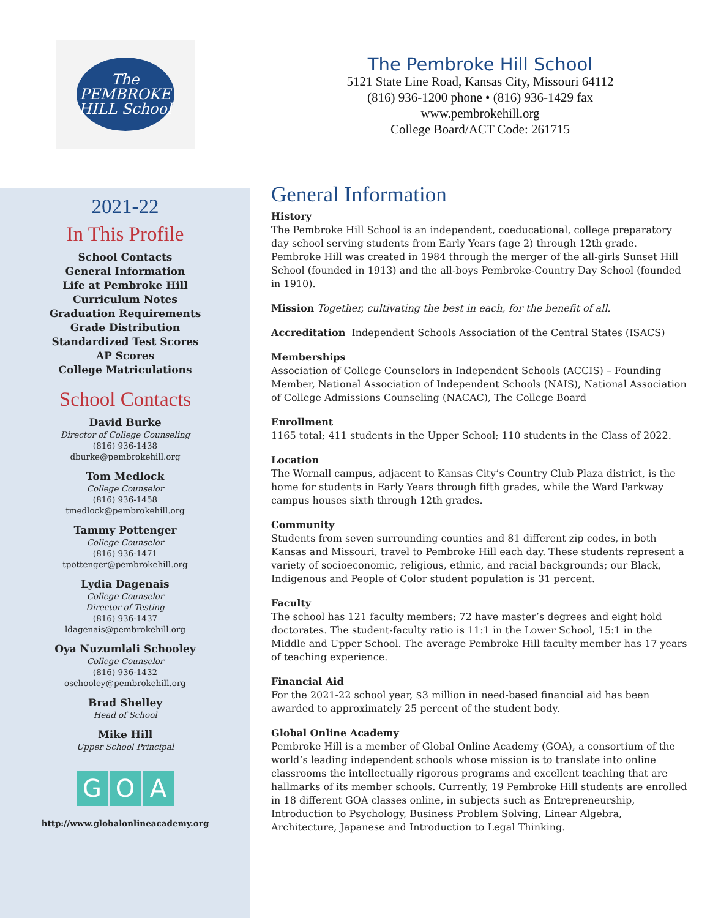The
PEMBROKE
HILL School
The Pembroke Hill School
5121 State Line Road, Kansas City, Missouri 64112
(816) 936-1200 phone • (816) 936-1429 fax
www.pembrokehill.org
College Board/ACT Code: 261715
2021-22
In This Profile
School Contacts
General Information
Life at Pembroke Hill
Curriculum Notes
Graduation Requirements
Grade Distribution
Standardized Test Scores
AP Scores
College Matriculations
School Contacts
David Burke
Director of College Counseling
(816) 936-1438
dburke@pembrokehill.org
Tom Medlock
College Counselor
(816) 936-1458
tmedlock@pembrokehill.org
Tammy Pottenger
College Counselor
(816) 936-1471
tpottenger@pembrokehill.org
Lydia Dagenais
College Counselor
Director of Testing
(816) 936-1437
ldagenais@pembrokehill.org
Oya Nuzumlali Schooley
College Counselor
(816) 936-1432
oschooley@pembrokehill.org
Brad Shelley
Head of School
Mike Hill
Upper School Principal
G O A
http://www.globalonlineacademy.org
General Information
History
The Pembroke Hill School is an independent, coeducational, college preparatory day school serving students from Early Years (age 2) through 12th grade. Pembroke Hill was created in 1984 through the merger of the all-girls Sunset Hill School (founded in 1913) and the all-boys Pembroke-Country Day School (founded in 1910).
Mission Together, cultivating the best in each, for the benefit of all.
Accreditation Independent Schools Association of the Central States (ISACS)
Memberships
Association of College Counselors in Independent Schools (ACCIS) – Founding Member, National Association of Independent Schools (NAIS), National Association of College Admissions Counseling (NACAC), The College Board
Enrollment
1165 total; 411 students in the Upper School; 110 students in the Class of 2022.
Location
The Wornall campus, adjacent to Kansas City’s Country Club Plaza district, is the home for students in Early Years through fifth grades, while the Ward Parkway campus houses sixth through 12th grades.
Community
Students from seven surrounding counties and 81 different zip codes, in both Kansas and Missouri, travel to Pembroke Hill each day. These students represent a variety of socioeconomic, religious, ethnic, and racial backgrounds; our Black, Indigenous and People of Color student population is 31 percent.
Faculty
The school has 121 faculty members; 72 have master’s degrees and eight hold doctorates. The student-faculty ratio is 11:1 in the Lower School, 15:1 in the Middle and Upper School. The average Pembroke Hill faculty member has 17 years of teaching experience.
Financial Aid
For the 2021-22 school year, $3 million in need-based financial aid has been awarded to approximately 25 percent of the student body.
Global Online Academy
Pembroke Hill is a member of Global Online Academy (GOA), a consortium of the world’s leading independent schools whose mission is to translate into online classrooms the intellectually rigorous programs and excellent teaching that are hallmarks of its member schools. Currently, 19 Pembroke Hill students are enrolled in 18 different GOA classes online, in subjects such as Entrepreneurship, Introduction to Psychology, Business Problem Solving, Linear Algebra, Architecture, Japanese and Introduction to Legal Thinking.